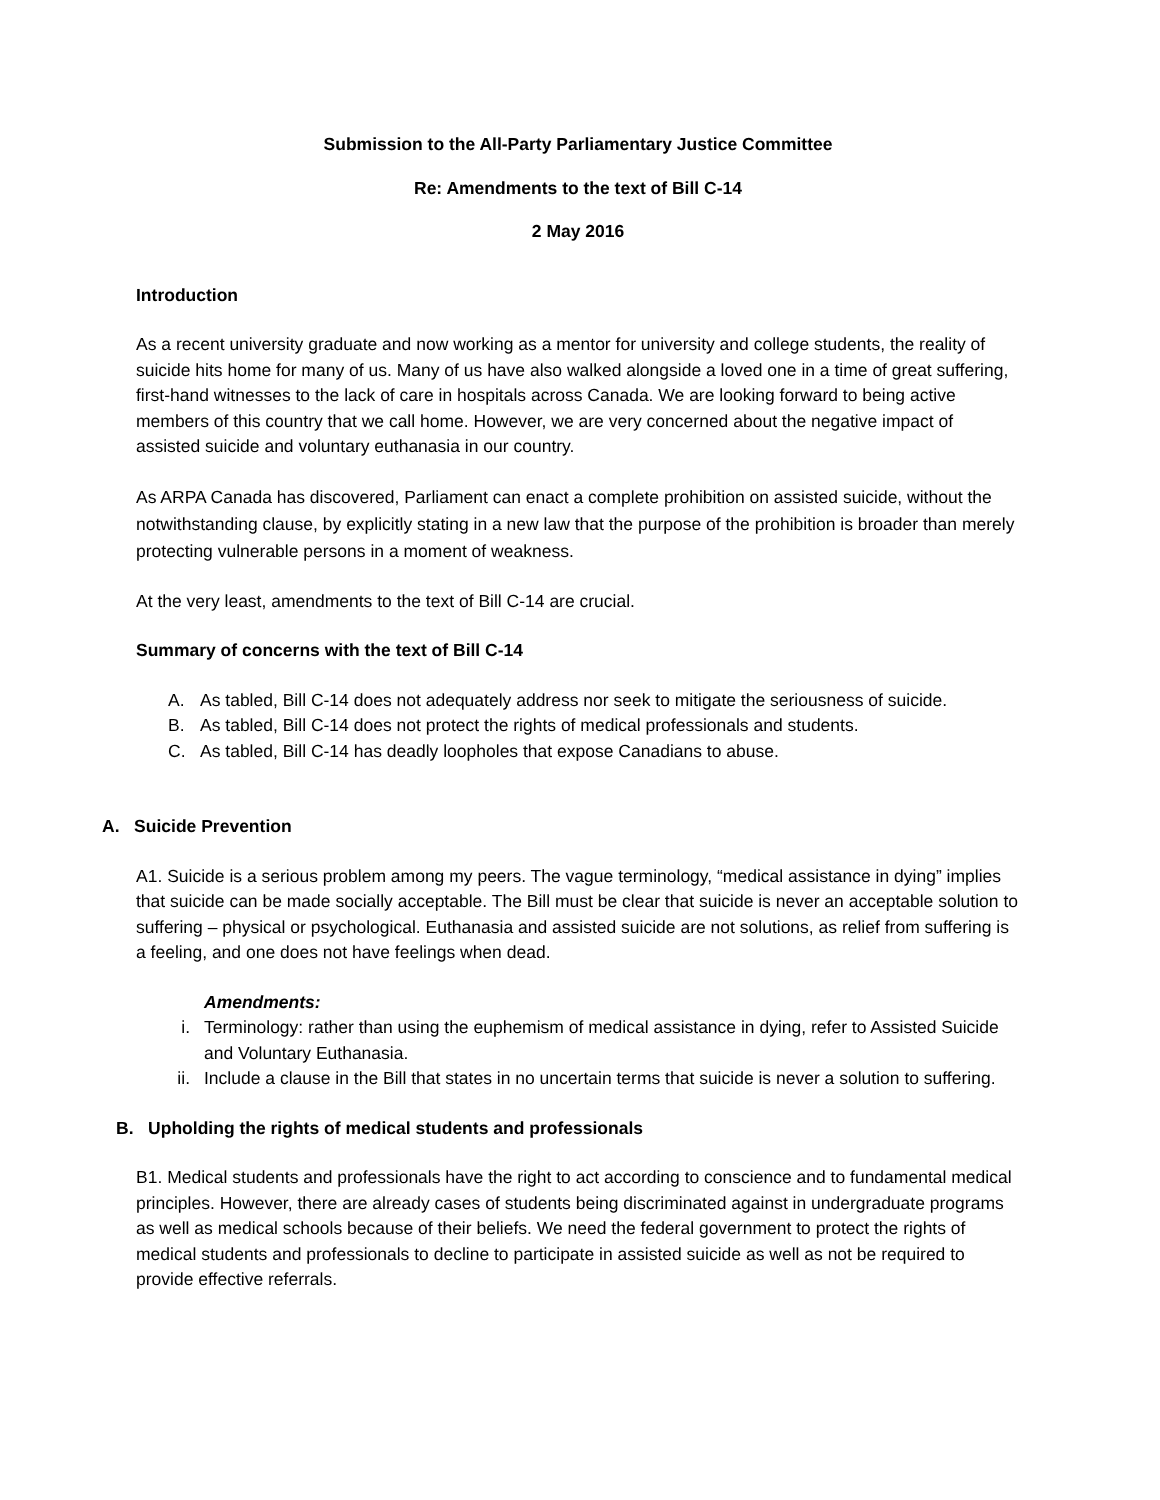Submission to the All-Party Parliamentary Justice Committee
Re: Amendments to the text of Bill C-14
2 May 2016
Introduction
As a recent university graduate and now working as a mentor for university and college students, the reality of suicide hits home for many of us. Many of us have also walked alongside a loved one in a time of great suffering, first-hand witnesses to the lack of care in hospitals across Canada. We are looking forward to being active members of this country that we call home. However, we are very concerned about the negative impact of assisted suicide and voluntary euthanasia in our country.
As ARPA Canada has discovered, Parliament can enact a complete prohibition on assisted suicide, without the notwithstanding clause, by explicitly stating in a new law that the purpose of the prohibition is broader than merely protecting vulnerable persons in a moment of weakness.
At the very least, amendments to the text of Bill C-14 are crucial.
Summary of concerns with the text of Bill C-14
A. As tabled, Bill C-14 does not adequately address nor seek to mitigate the seriousness of suicide.
B. As tabled, Bill C-14 does not protect the rights of medical professionals and students.
C. As tabled, Bill C-14 has deadly loopholes that expose Canadians to abuse.
A. Suicide Prevention
A1. Suicide is a serious problem among my peers. The vague terminology, “medical assistance in dying” implies that suicide can be made socially acceptable. The Bill must be clear that suicide is never an acceptable solution to suffering – physical or psychological. Euthanasia and assisted suicide are not solutions, as relief from suffering is a feeling, and one does not have feelings when dead.
Amendments:
i. Terminology: rather than using the euphemism of medical assistance in dying, refer to Assisted Suicide and Voluntary Euthanasia.
ii. Include a clause in the Bill that states in no uncertain terms that suicide is never a solution to suffering.
B. Upholding the rights of medical students and professionals
B1. Medical students and professionals have the right to act according to conscience and to fundamental medical principles. However, there are already cases of students being discriminated against in undergraduate programs as well as medical schools because of their beliefs. We need the federal government to protect the rights of medical students and professionals to decline to participate in assisted suicide as well as not be required to provide effective referrals.